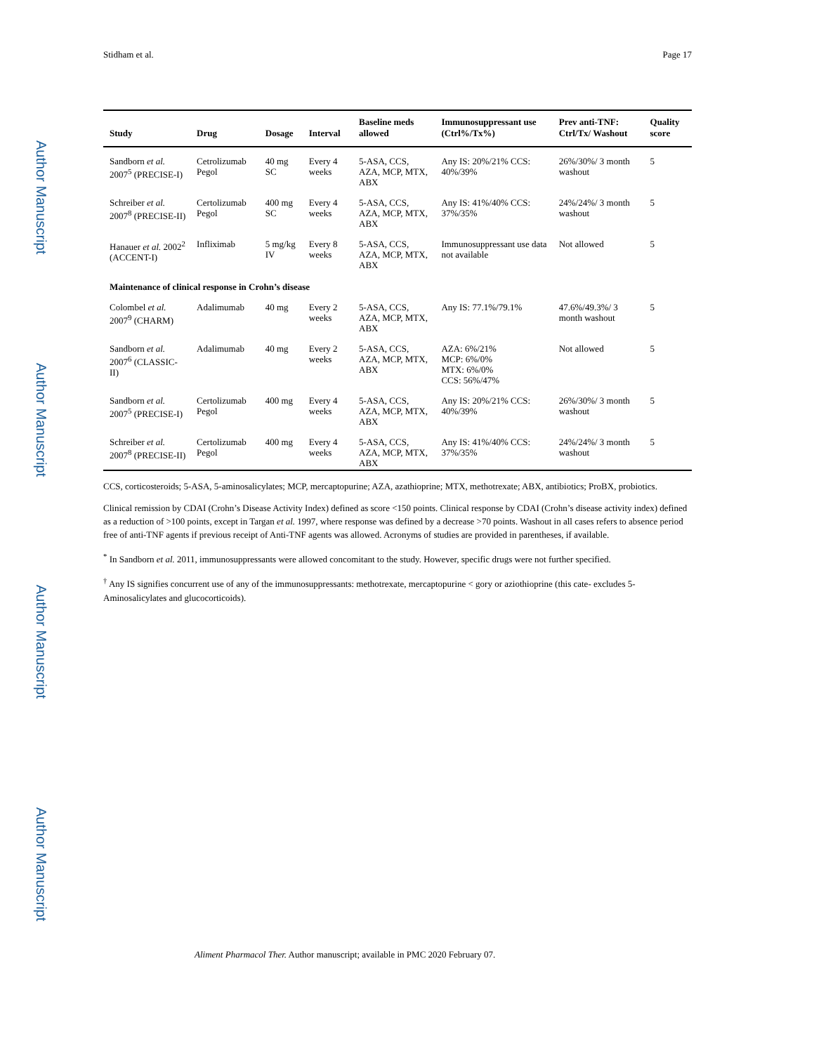Author Manuscript
Author Manuscript
Author Manuscript
Author Manuscript
Stidham et al. Page 17
| Study | Drug | Dosage | Interval | Baseline meds allowed | Immunosuppressant use (Ctrl%/Tx%) | Prev anti-TNF: Ctrl/Tx/ Washout | Quality score |
| --- | --- | --- | --- | --- | --- | --- | --- |
| Sandborn et al. 2007<sup>5</sup> (PRECISE-I) | Cetrolizumab Pegol | 40 mg SC | Every 4 weeks | 5-ASA, CCS, AZA, MCP, MTX, ABX | Any IS: 20%/21% CCS: 40%/39% | 26%/30%/ 3 month washout | 5 |
| Schreiber et al. 2007<sup>8</sup> (PRECISE-II) | Certolizumab Pegol | 400 mg SC | Every 4 weeks | 5-ASA, CCS, AZA, MCP, MTX, ABX | Any IS: 41%/40% CCS: 37%/35% | 24%/24%/ 3 month washout | 5 |
| Hanauer et al. 2002<sup>2</sup> (ACCENT-I) | Infliximab | 5 mg/kg IV | Every 8 weeks | 5-ASA, CCS, AZA, MCP, MTX, ABX | Immunosuppressant use data not available | Not allowed | 5 |
| Maintenance of clinical response in Crohn’s disease | | | | | | | |
| Colombel et al. 2007<sup>9</sup> (CHARM) | Adalimumab | 40 mg | Every 2 weeks | 5-ASA, CCS, AZA, MCP, MTX, ABX | Any IS: 77.1%/79.1% | 47.6%/49.3%/ 3 month washout | 5 |
| Sandborn et al. 2007<sup>6</sup> (CLASSIC-II) | Adalimumab | 40 mg | Every 2 weeks | 5-ASA, CCS, AZA, MCP, MTX, ABX | AZA: 6%/21% MCP: 6%/0% MTX: 6%/0% CCS: 56%/47% | Not allowed | 5 |
| Sandborn et al. 2007<sup>5</sup> (PRECISE-I) | Certolizumab Pegol | 400 mg | Every 4 weeks | 5-ASA, CCS, AZA, MCP, MTX, ABX | Any IS: 20%/21% CCS: 40%/39% | 26%/30%/ 3 month washout | 5 |
| Schreiber et al. 2007<sup>8</sup> (PRECISE-II) | Certolizumab Pegol | 400 mg | Every 4 weeks | 5-ASA, CCS, AZA, MCP, MTX, ABX | Any IS: 41%/40% CCS: 37%/35% | 24%/24%/ 3 month washout | 5 |
CCS, corticosteroids; 5-ASA, 5-aminosalicylates; MCP, mercaptopurine; AZA, azathioprine; MTX, methotrexate; ABX, antibiotics; ProBX, probiotics.
Clinical remission by CDAI (Crohn’s Disease Activity Index) defined as score <150 points. Clinical response by CDAI (Crohn’s disease activity index) defined as a reduction of >100 points, except in Targan et al. 1997, where response was defined by a decrease >70 points. Washout in all cases refers to absence period free of anti-TNF agents if previous receipt of Anti-TNF agents was allowed. Acronyms of studies are provided in parentheses, if available.
<sup>*</sup> In Sandborn et al. 2011, immunosuppressants were allowed concomitant to the study. However, specific drugs were not further specified.
<sup>†</sup> Any IS signifies concurrent use of any of the immunosuppressants: methotrexate, mercaptopurine < gory or aziothioprine (this cate- excludes 5-Aminosalicylates and glucocorticoids).
Aliment Pharmacol Ther. Author manuscript; available in PMC 2020 February 07.